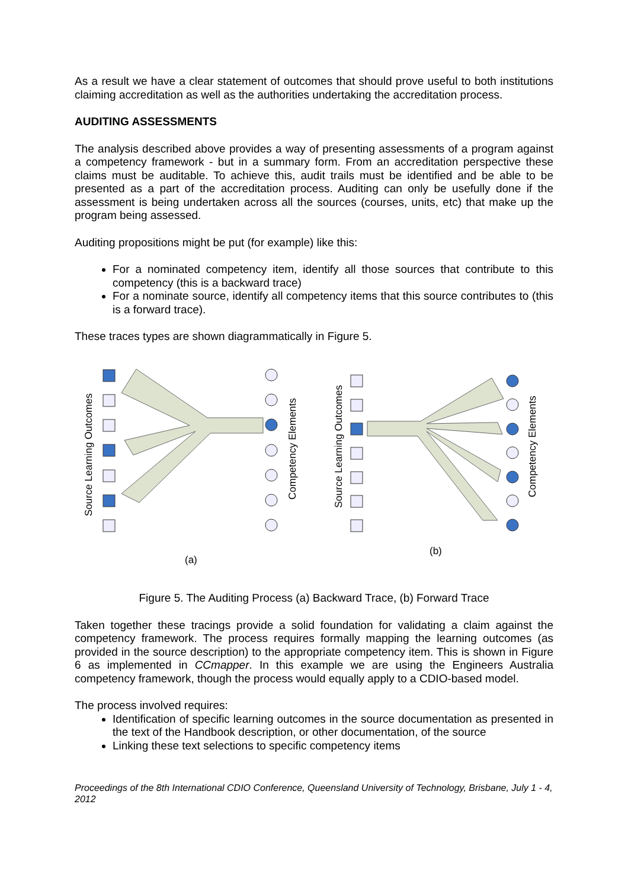As a result we have a clear statement of outcomes that should prove useful to both institutions claiming accreditation as well as the authorities undertaking the accreditation process.
AUDITING ASSESSMENTS
The analysis described above provides a way of presenting assessments of a program against a competency framework - but in a summary form. From an accreditation perspective these claims must be auditable. To achieve this, audit trails must be identified and be able to be presented as a part of the accreditation process. Auditing can only be usefully done if the assessment is being undertaken across all the sources (courses, units, etc) that make up the program being assessed.
Auditing propositions might be put (for example) like this:
For a nominated competency item, identify all those sources that contribute to this competency (this is a backward trace)
For a nominate source, identify all competency items that this source contributes to (this is a forward trace).
These traces types are shown diagrammatically in Figure 5.
Source Learning Outcomes
Competency Elements
Source Learning Outcomes
Competency Elements
(a)
(b)
Figure 5. The Auditing Process (a) Backward Trace, (b) Forward Trace
Taken together these tracings provide a solid foundation for validating a claim against the competency framework. The process requires formally mapping the learning outcomes (as provided in the source description) to the appropriate competency item. This is shown in Figure 6 as implemented in CCmapper. In this example we are using the Engineers Australia competency framework, though the process would equally apply to a CDIO-based model.
The process involved requires:
Identification of specific learning outcomes in the source documentation as presented in the text of the Handbook description, or other documentation, of the source
Linking these text selections to specific competency items
Proceedings of the 8th International CDIO Conference, Queensland University of Technology, Brisbane, July 1 - 4, 2012